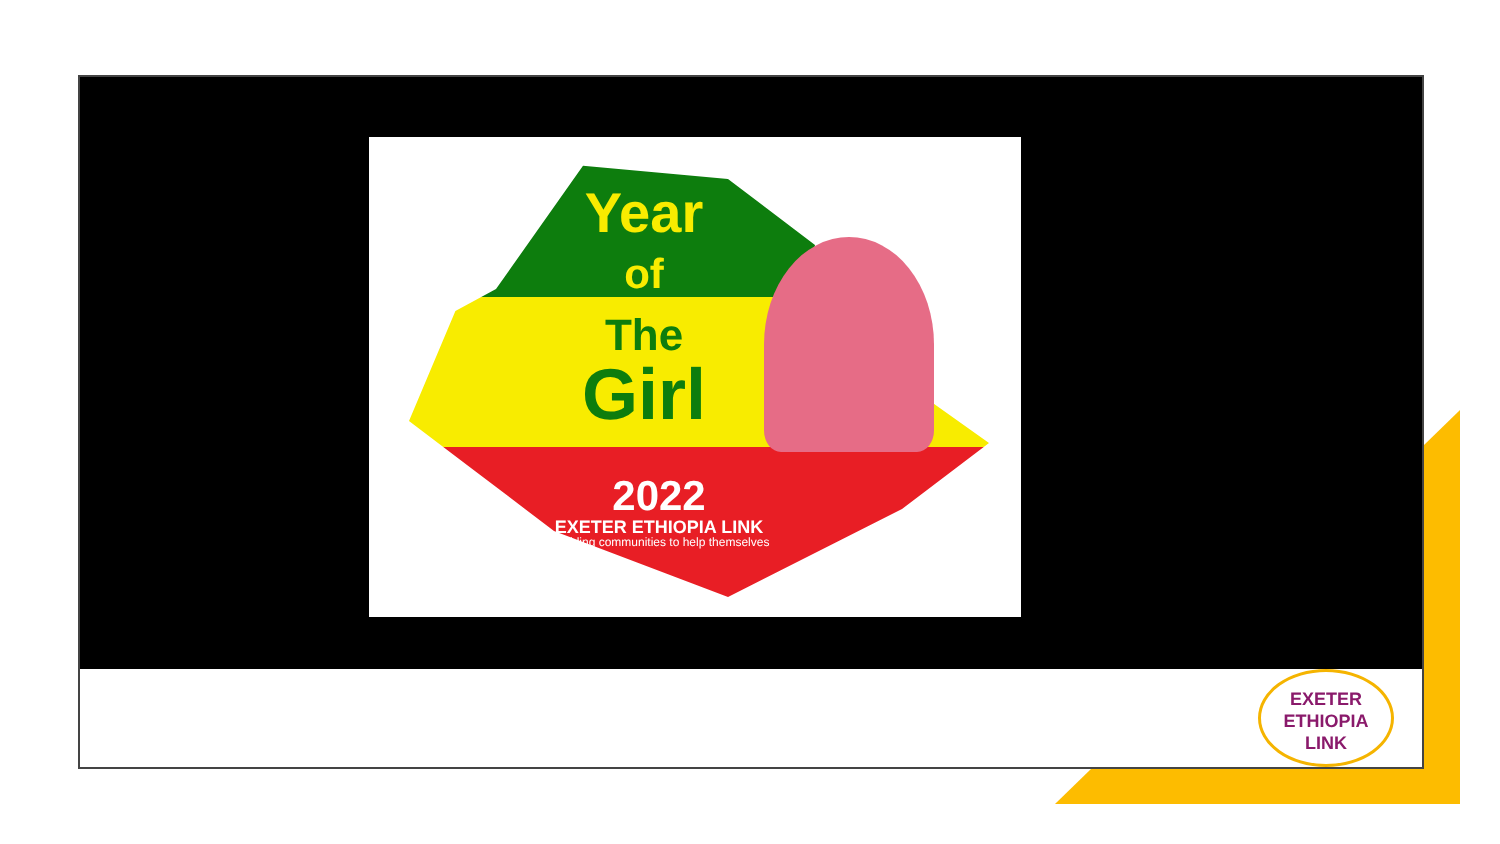Year
of
The
Girl
2022
EXETER ETHIOPIA LINK
Enabling communities to help themselves
EXETER
ETHIOPIA
LINK